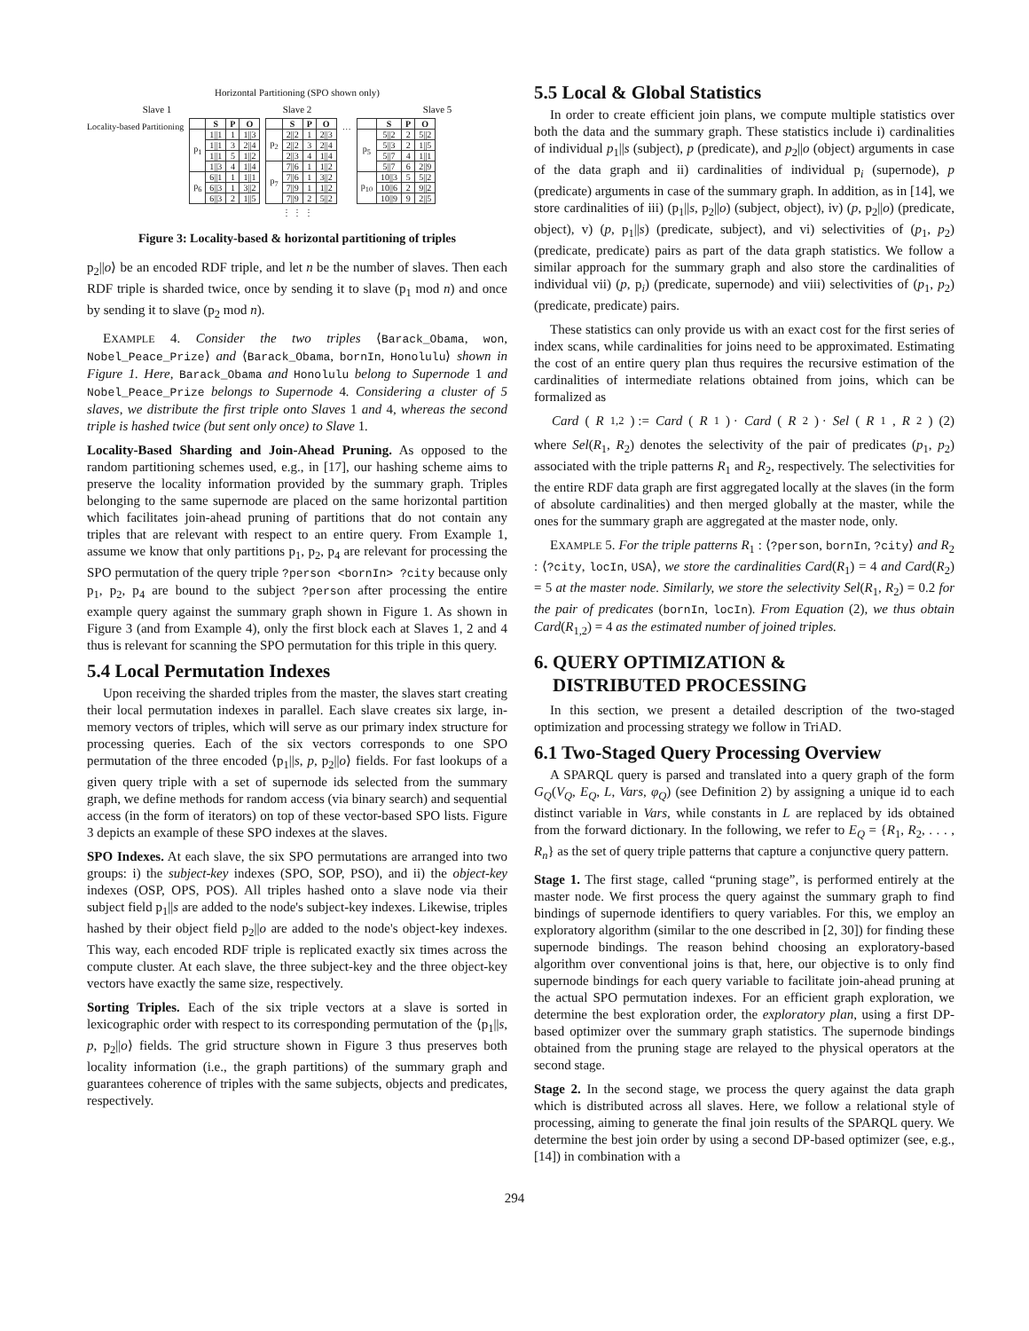Horizontal Partitioning (SPO shown only)
Slave 1 Slave 2 Slave 5
Locality-based Partitioning
| | S | P | O |
| --- | --- | --- | --- |
| p<sub>1</sub> | 1//1 | 1 | 1//3 |
| | 1//1 | 3 | 2//4 |
| | 1//1 | 5 | 1//2 |
| | 1//3 | 4 | 1//4 |
| p<sub>6</sub> | 6//1 | 1 | 1//1 |
| | 6//3 | 1 | 3//2 |
| | 6//3 | 2 | 1//5 |
| | S | P | O |
| --- | --- | --- | --- |
| p<sub>2</sub> | 2//2 | 1 | 2//3 |
| | 2//2 | 3 | 2//4 |
| | 2//3 | 4 | 1//4 |
| p<sub>7</sub> | 7//6 | 1 | 1//2 |
| | 7//6 | 1 | 3//2 |
| | 7//9 | 1 | 1//2 |
| | 7//9 | 2 | 5//2 |
…
| | S | P | O |
| --- | --- | --- | --- |
| p<sub>5</sub> | 5//2 | 2 | 5//2 |
| | 5//3 | 2 | 1//5 |
| | 5//7 | 4 | 1//1 |
| | 5//7 | 6 | 2//9 |
| p<sub>10</sub> | 10//3 | 5 | 5//2 |
| | 10//6 | 2 | 9//2 |
| | 10//9 | 9 | 2//5 |
⋮ ⋮ ⋮
Figure 3: Locality-based & horizontal partitioning of triples
p<sub>2</sub>||o⟩ be an encoded RDF triple, and let n be the number of slaves. Then each RDF triple is sharded twice, once by sending it to slave (p<sub>1</sub> mod n) and once by sending it to slave (p<sub>2</sub> mod n).
EXAMPLE 4. Consider the two triples ⟨Barack_Obama, won, Nobel_Peace_Prize⟩ and ⟨Barack_Obama, bornIn, Honolulu⟩ shown in Figure 1. Here, Barack_Obama and Honolulu belong to Supernode 1 and Nobel_Peace_Prize belongs to Supernode 4. Considering a cluster of 5 slaves, we distribute the first triple onto Slaves 1 and 4, whereas the second triple is hashed twice (but sent only once) to Slave 1.
Locality-Based Sharding and Join-Ahead Pruning. As opposed to the random partitioning schemes used, e.g., in [17], our hashing scheme aims to preserve the locality information provided by the summary graph. Triples belonging to the same supernode are placed on the same horizontal partition which facilitates join-ahead pruning of partitions that do not contain any triples that are relevant with respect to an entire query. From Example 1, assume we know that only partitions p<sub>1</sub>, p<sub>2</sub>, p<sub>4</sub> are relevant for processing the SPO permutation of the query triple ?person <bornIn> ?city because only p<sub>1</sub>, p<sub>2</sub>, p<sub>4</sub> are bound to the subject ?person after processing the entire example query against the summary graph shown in Figure 1. As shown in Figure 3 (and from Example 4), only the first block each at Slaves 1, 2 and 4 thus is relevant for scanning the SPO permutation for this triple in this query.
5.4 Local Permutation Indexes
Upon receiving the sharded triples from the master, the slaves start creating their local permutation indexes in parallel. Each slave creates six large, in-memory vectors of triples, which will serve as our primary index structure for processing queries. Each of the six vectors corresponds to one SPO permutation of the three encoded ⟨p<sub>1</sub>||s, p, p<sub>2</sub>||o⟩ fields. For fast lookups of a given query triple with a set of supernode ids selected from the summary graph, we define methods for random access (via binary search) and sequential access (in the form of iterators) on top of these vector-based SPO lists. Figure 3 depicts an example of these SPO indexes at the slaves.
SPO Indexes. At each slave, the six SPO permutations are arranged into two groups: i) the subject-key indexes (SPO, SOP, PSO), and ii) the object-key indexes (OSP, OPS, POS). All triples hashed onto a slave node via their subject field p<sub>1</sub>||s are added to the node's subject-key indexes. Likewise, triples hashed by their object field p<sub>2</sub>||o are added to the node's object-key indexes. This way, each encoded RDF triple is replicated exactly six times across the compute cluster. At each slave, the three subject-key and the three object-key vectors have exactly the same size, respectively.
Sorting Triples. Each of the six triple vectors at a slave is sorted in lexicographic order with respect to its corresponding permutation of the ⟨p<sub>1</sub>||s, p, p<sub>2</sub>||o⟩ fields. The grid structure shown in Figure 3 thus preserves both locality information (i.e., the graph partitions) of the summary graph and guarantees coherence of triples with the same subjects, objects and predicates, respectively.
5.5 Local & Global Statistics
In order to create efficient join plans, we compute multiple statistics over both the data and the summary graph. These statistics include i) cardinalities of individual p<sub>1</sub>||s (subject), p (predicate), and p<sub>2</sub>||o (object) arguments in case of the data graph and ii) cardinalities of individual p<sub>i</sub> (supernode), p (predicate) arguments in case of the summary graph. In addition, as in [14], we store cardinalities of iii) (p<sub>1</sub>||s, p<sub>2</sub>||o) (subject, object), iv) (p, p<sub>2</sub>||o) (predicate, object), v) (p, p<sub>1</sub>||s) (predicate, subject), and vi) selectivities of (p<sub>1</sub>, p<sub>2</sub>) (predicate, predicate) pairs as part of the data graph statistics. We follow a similar approach for the summary graph and also store the cardinalities of individual vii) (p, p<sub>i</sub>) (predicate, supernode) and viii) selectivities of (p<sub>1</sub>, p<sub>2</sub>) (predicate, predicate) pairs.
These statistics can only provide us with an exact cost for the first series of index scans, while cardinalities for joins need to be approximated. Estimating the cost of an entire query plan thus requires the recursive estimation of the cardinalities of intermediate relations obtained from joins, which can be formalized as
Card (R<sub>1,2</sub>) := Card (R<sub>1</sub>) · Card (R<sub>2</sub>) · Sel (R<sub>1</sub>, R<sub>2</sub>) (2)
where Sel(R<sub>1</sub>, R<sub>2</sub>) denotes the selectivity of the pair of predicates (p<sub>1</sub>, p<sub>2</sub>) associated with the triple patterns R<sub>1</sub> and R<sub>2</sub>, respectively. The selectivities for the entire RDF data graph are first aggregated locally at the slaves (in the form of absolute cardinalities) and then merged globally at the master, while the ones for the summary graph are aggregated at the master node, only.
EXAMPLE 5. For the triple patterns R<sub>1</sub> : ⟨?person, bornIn, ?city⟩ and R<sub>2</sub> : ⟨?city, locIn, USA⟩, we store the cardinalities Card(R<sub>1</sub>) = 4 and Card(R<sub>2</sub>) = 5 at the master node. Similarly, we store the selectivity Sel(R<sub>1</sub>, R<sub>2</sub>) = 0.2 for the pair of predicates (bornIn, locIn). From Equation (2), we thus obtain Card(R<sub>1,2</sub>) = 4 as the estimated number of joined triples.
6. QUERY OPTIMIZATION &
DISTRIBUTED PROCESSING
In this section, we present a detailed description of the two-staged optimization and processing strategy we follow in TriAD.
6.1 Two-Staged Query Processing Overview
A SPARQL query is parsed and translated into a query graph of the form G<sub>Q</sub>(V<sub>Q</sub>, E<sub>Q</sub>, L, Vars, φ<sub>Q</sub>) (see Definition 2) by assigning a unique id to each distinct variable in Vars, while constants in L are replaced by ids obtained from the forward dictionary. In the following, we refer to E<sub>Q</sub> = {R<sub>1</sub>, R<sub>2</sub>, . . . , R<sub>n</sub>} as the set of query triple patterns that capture a conjunctive query pattern.
Stage 1. The first stage, called “pruning stage”, is performed entirely at the master node. We first process the query against the summary graph to find bindings of supernode identifiers to query variables. For this, we employ an exploratory algorithm (similar to the one described in [2, 30]) for finding these supernode bindings. The reason behind choosing an exploratory-based algorithm over conventional joins is that, here, our objective is to only find supernode bindings for each query variable to facilitate join-ahead pruning at the actual SPO permutation indexes. For an efficient graph exploration, we determine the best exploration order, the exploratory plan, using a first DP-based optimizer over the summary graph statistics. The supernode bindings obtained from the pruning stage are relayed to the physical operators at the second stage.
Stage 2. In the second stage, we process the query against the data graph which is distributed across all slaves. Here, we follow a relational style of processing, aiming to generate the final join results of the SPARQL query. We determine the best join order by using a second DP-based optimizer (see, e.g., [14]) in combination with a
294